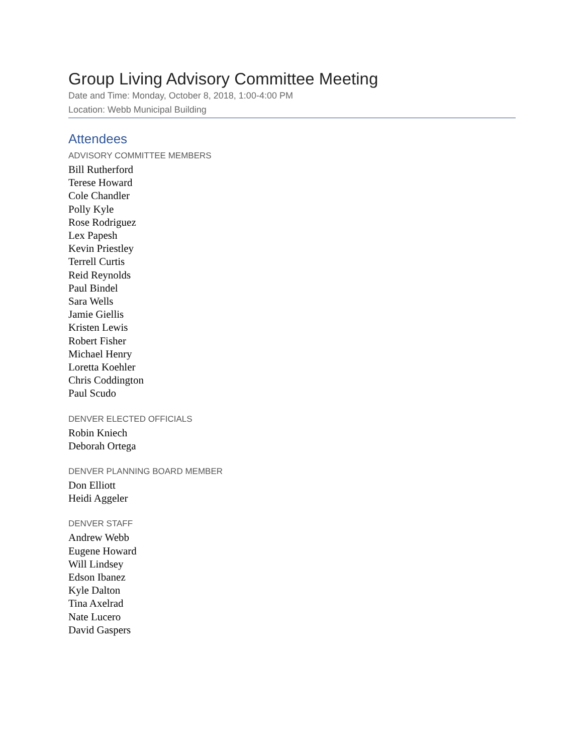Group Living Advisory Committee Meeting
Date and Time: Monday, October 8, 2018, 1:00-4:00 PM
Location: Webb Municipal Building
Attendees
ADVISORY COMMITTEE MEMBERS
Bill Rutherford
Terese Howard
Cole Chandler
Polly Kyle
Rose Rodriguez
Lex Papesh
Kevin Priestley
Terrell Curtis
Reid Reynolds
Paul Bindel
Sara Wells
Jamie Giellis
Kristen Lewis
Robert Fisher
Michael Henry
Loretta Koehler
Chris Coddington
Paul Scudo
DENVER ELECTED OFFICIALS
Robin Kniech
Deborah Ortega
DENVER PLANNING BOARD MEMBER
Don Elliott
Heidi Aggeler
DENVER STAFF
Andrew Webb
Eugene Howard
Will Lindsey
Edson Ibanez
Kyle Dalton
Tina Axelrad
Nate Lucero
David Gaspers